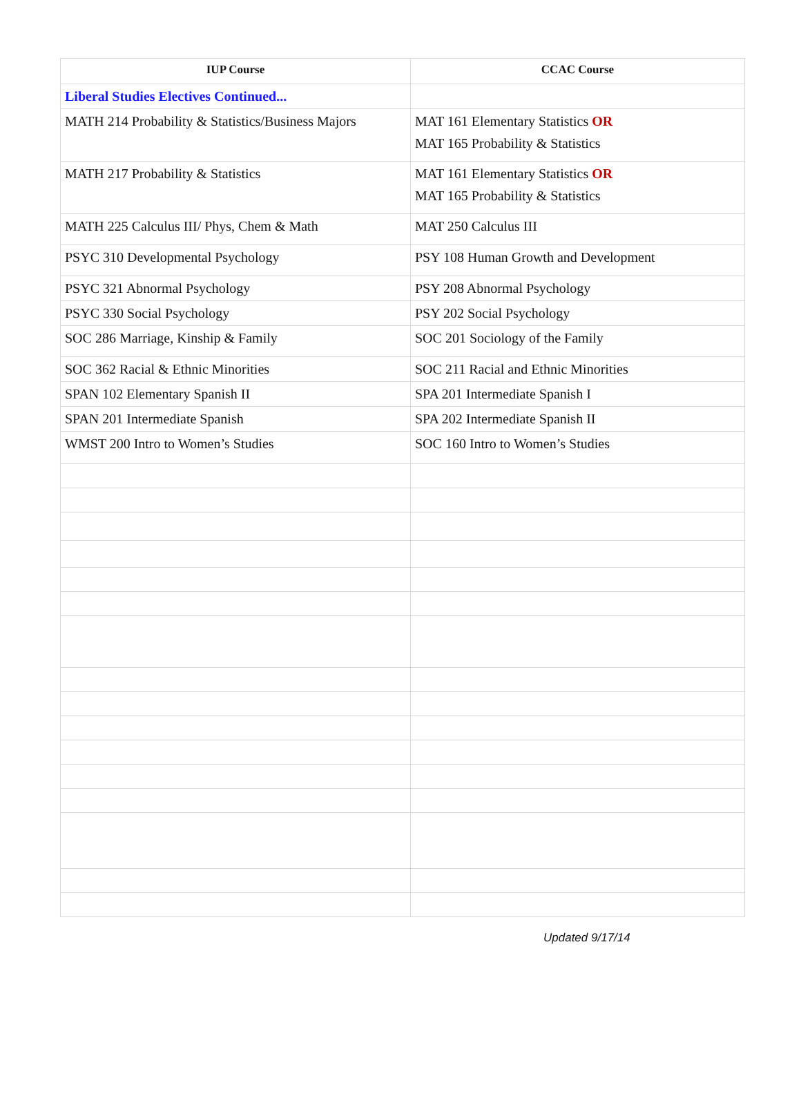| IUP Course | CCAC Course |
| --- | --- |
| Liberal Studies Electives Continued... | |
| MATH 214 Probability & Statistics/Business Majors | MAT 161 Elementary Statistics OR MAT 165 Probability & Statistics |
| MATH 217 Probability & Statistics | MAT 161 Elementary Statistics OR MAT 165 Probability & Statistics |
| MATH 225 Calculus III/ Phys, Chem & Math | MAT 250 Calculus III |
| PSYC 310 Developmental Psychology | PSY 108 Human Growth and Development |
| PSYC 321 Abnormal Psychology | PSY 208 Abnormal Psychology |
| PSYC 330 Social Psychology | PSY 202 Social Psychology |
| SOC 286 Marriage, Kinship & Family | SOC 201 Sociology of the Family |
| SOC 362 Racial & Ethnic Minorities | SOC 211 Racial and Ethnic Minorities |
| SPAN 102 Elementary Spanish II | SPA 201 Intermediate Spanish I |
| SPAN 201 Intermediate Spanish | SPA 202 Intermediate Spanish II |
| WMST 200 Intro to Women’s Studies | SOC 160 Intro to Women’s Studies |
Updated 9/17/14